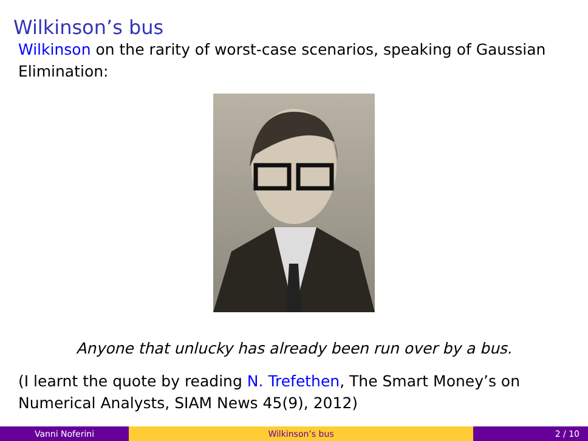Wilkinson’s bus
Wilkinson on the rarity of worst-case scenarios, speaking of Gaussian Elimination:
Anyone that unlucky has already been run over by a bus.
(I learnt the quote by reading N. Trefethen, The Smart Money’s on Numerical Analysts, SIAM News 45(9), 2012)
Vanni Noferini Wilkinson’s bus 2 / 10